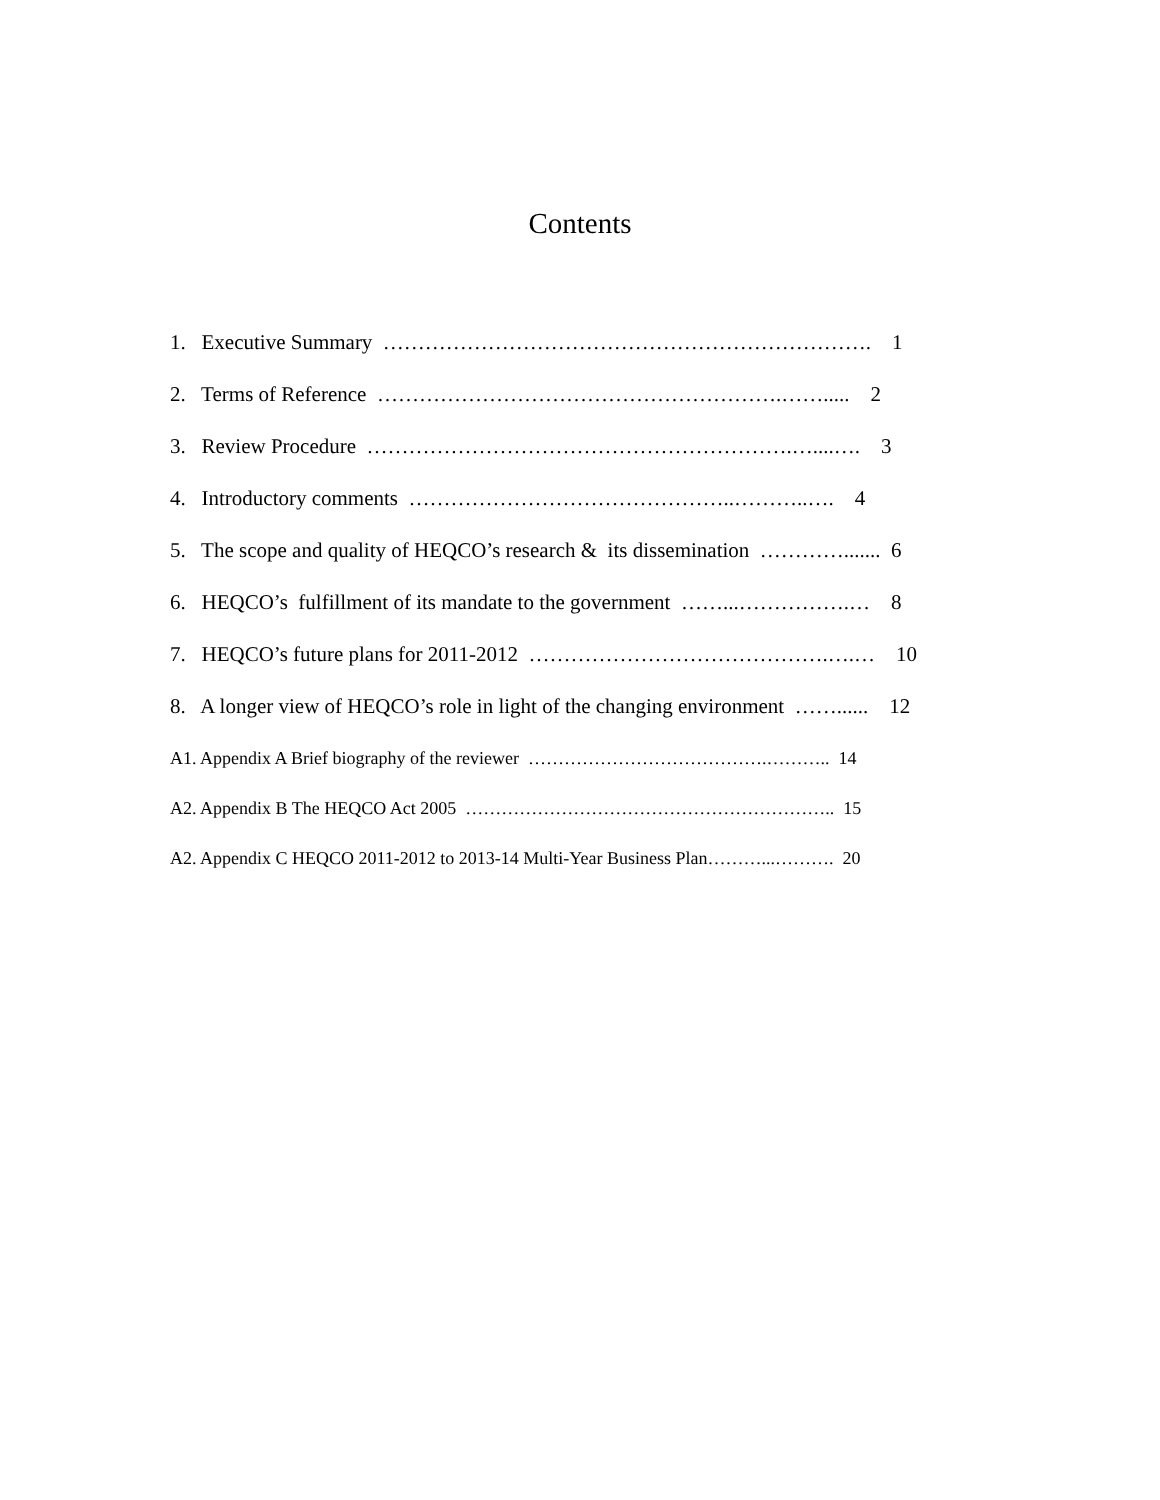Contents
1. Executive Summary ……………………………………………………………. 1
2. Terms of Reference ………………………………………………….……..... 2
3. Review Procedure …………………………………………………….…....…. 3
4. Introductory comments ………………………………………..………..…. 4
5. The scope and quality of HEQCO’s research & its dissemination …………....... 6
6. HEQCO’s fulfillment of its mandate to the government ……...…………….… 8
7. HEQCO’s future plans for 2011-2012 …………………………………….….… 10
8. A longer view of HEQCO’s role in light of the changing environment ……...... 12
A1. Appendix A Brief biography of the reviewer ………………………………….……….. 14
A2. Appendix B The HEQCO Act 2005 …………………………………………………….. 15
A2. Appendix C HEQCO 2011-2012 to 2013-14 Multi-Year Business Plan………...………. 20